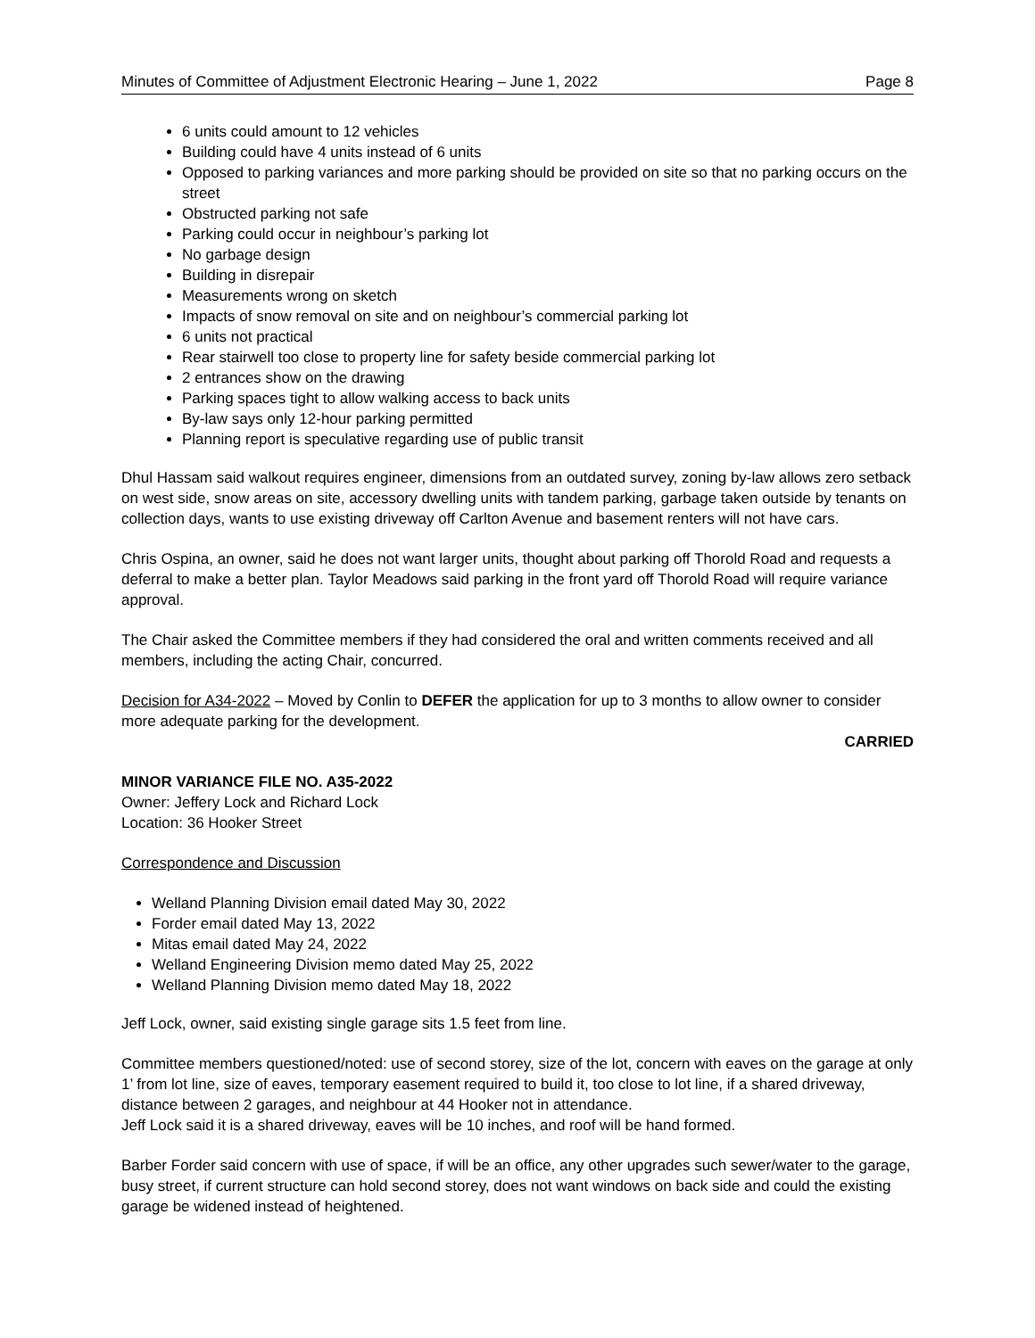Minutes of Committee of Adjustment Electronic Hearing – June 1, 2022 Page 8
6 units could amount to 12 vehicles
Building could have 4 units instead of 6 units
Opposed to parking variances and more parking should be provided on site so that no parking occurs on the street
Obstructed parking not safe
Parking could occur in neighbour’s parking lot
No garbage design
Building in disrepair
Measurements wrong on sketch
Impacts of snow removal on site and on neighbour’s commercial parking lot
6 units not practical
Rear stairwell too close to property line for safety beside commercial parking lot
2 entrances show on the drawing
Parking spaces tight to allow walking access to back units
By-law says only 12-hour parking permitted
Planning report is speculative regarding use of public transit
Dhul Hassam said walkout requires engineer, dimensions from an outdated survey, zoning by-law allows zero setback on west side, snow areas on site, accessory dwelling units with tandem parking, garbage taken outside by tenants on collection days, wants to use existing driveway off Carlton Avenue and basement renters will not have cars.
Chris Ospina, an owner, said he does not want larger units, thought about parking off Thorold Road and requests a deferral to make a better plan. Taylor Meadows said parking in the front yard off Thorold Road will require variance approval.
The Chair asked the Committee members if they had considered the oral and written comments received and all members, including the acting Chair, concurred.
Decision for A34-2022 – Moved by Conlin to DEFER the application for up to 3 months to allow owner to consider more adequate parking for the development.
CARRIED
MINOR VARIANCE FILE NO. A35-2022
Owner: Jeffery Lock and Richard Lock
Location: 36 Hooker Street
Correspondence and Discussion
Welland Planning Division email dated May 30, 2022
Forder email dated May 13, 2022
Mitas email dated May 24, 2022
Welland Engineering Division memo dated May 25, 2022
Welland Planning Division memo dated May 18, 2022
Jeff Lock, owner, said existing single garage sits 1.5 feet from line.
Committee members questioned/noted: use of second storey, size of the lot, concern with eaves on the garage at only 1’ from lot line, size of eaves, temporary easement required to build it, too close to lot line, if a shared driveway, distance between 2 garages, and neighbour at 44 Hooker not in attendance.
Jeff Lock said it is a shared driveway, eaves will be 10 inches, and roof will be hand formed.
Barber Forder said concern with use of space, if will be an office, any other upgrades such sewer/water to the garage, busy street, if current structure can hold second storey, does not want windows on back side and could the existing garage be widened instead of heightened.